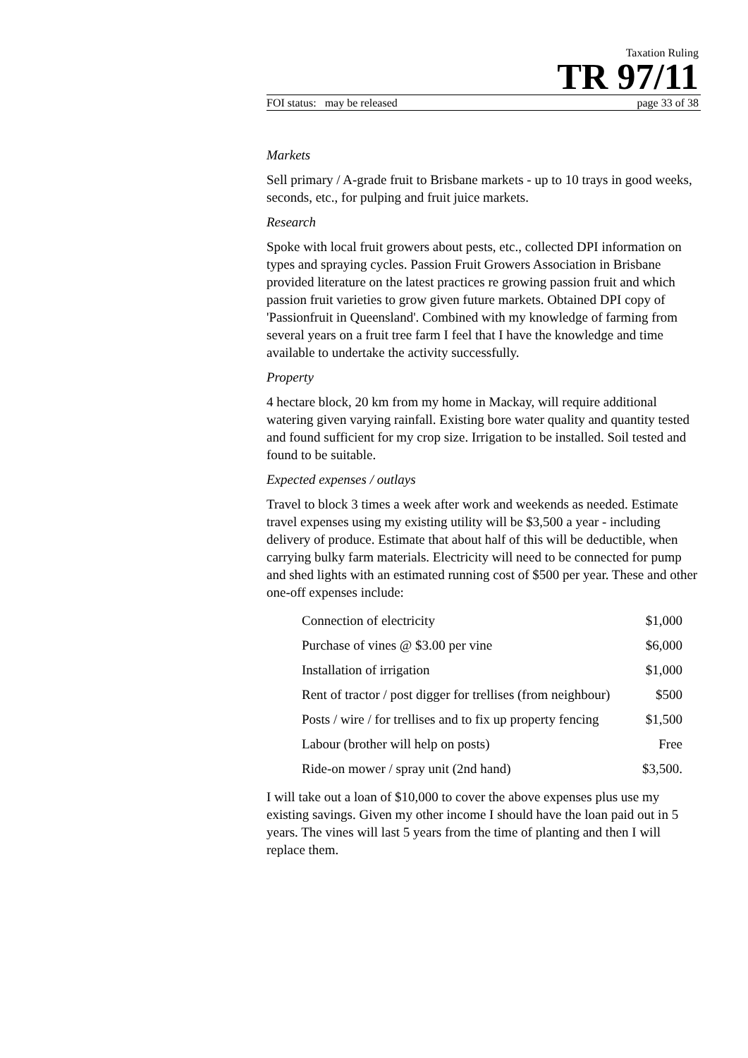Taxation Ruling
TR 97/11
FOI status: may be released page 33 of 38
Markets
Sell primary / A-grade fruit to Brisbane markets - up to 10 trays in good weeks, seconds, etc., for pulping and fruit juice markets.
Research
Spoke with local fruit growers about pests, etc., collected DPI information on types and spraying cycles. Passion Fruit Growers Association in Brisbane provided literature on the latest practices re growing passion fruit and which passion fruit varieties to grow given future markets. Obtained DPI copy of 'Passionfruit in Queensland'. Combined with my knowledge of farming from several years on a fruit tree farm I feel that I have the knowledge and time available to undertake the activity successfully.
Property
4 hectare block, 20 km from my home in Mackay, will require additional watering given varying rainfall. Existing bore water quality and quantity tested and found sufficient for my crop size. Irrigation to be installed. Soil tested and found to be suitable.
Expected expenses / outlays
Travel to block 3 times a week after work and weekends as needed. Estimate travel expenses using my existing utility will be $3,500 a year - including delivery of produce. Estimate that about half of this will be deductible, when carrying bulky farm materials. Electricity will need to be connected for pump and shed lights with an estimated running cost of $500 per year. These and other one-off expenses include:
| Connection of electricity | $1,000 |
| Purchase of vines @ $3.00 per vine | $6,000 |
| Installation of irrigation | $1,000 |
| Rent of tractor / post digger for trellises (from neighbour) | $500 |
| Posts / wire / for trellises and to fix up property fencing | $1,500 |
| Labour (brother will help on posts) | Free |
| Ride-on mower / spray unit (2nd hand) | $3,500. |
I will take out a loan of $10,000 to cover the above expenses plus use my existing savings. Given my other income I should have the loan paid out in 5 years. The vines will last 5 years from the time of planting and then I will replace them.